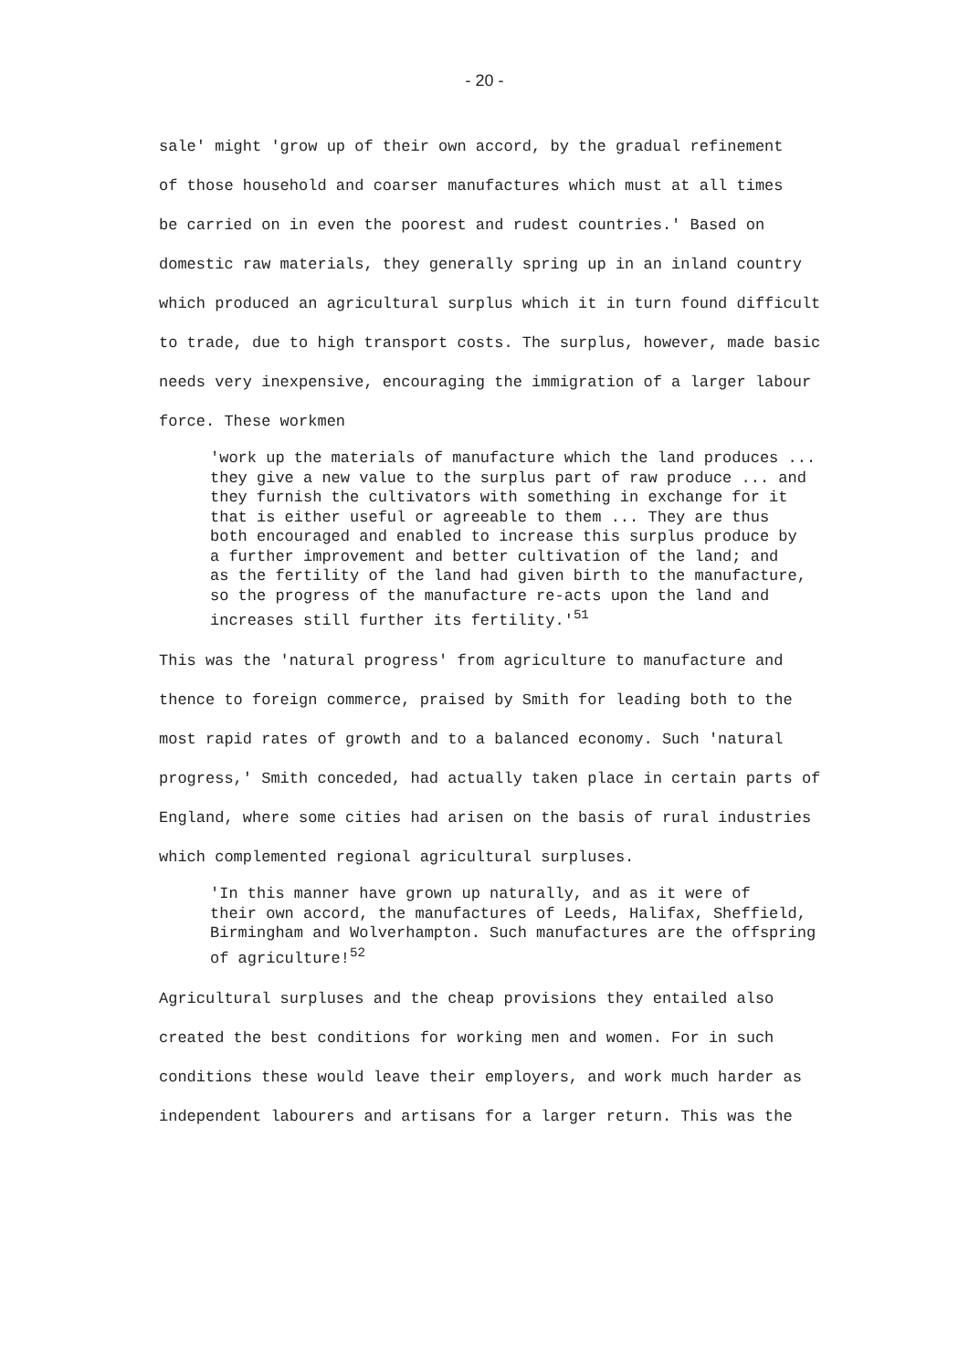- 20 -
sale' might 'grow up of their own accord, by the gradual refinement of those household and coarser manufactures which must at all times be carried on in even the poorest and rudest countries.' Based on domestic raw materials, they generally spring up in an inland country which produced an agricultural surplus which it in turn found difficult to trade, due to high transport costs. The surplus, however, made basic needs very inexpensive, encouraging the immigration of a larger labour force. These workmen
'work up the materials of manufacture which the land produces ... they give a new value to the surplus part of raw produce ... and they furnish the cultivators with something in exchange for it that is either useful or agreeable to them ... They are thus both encouraged and enabled to increase this surplus produce by a further improvement and better cultivation of the land; and as the fertility of the land had given birth to the manufacture, so the progress of the manufacture re-acts upon the land and increases still further its fertility.'<sup>51</sup>
This was the 'natural progress' from agriculture to manufacture and thence to foreign commerce, praised by Smith for leading both to the most rapid rates of growth and to a balanced economy. Such 'natural progress,' Smith conceded, had actually taken place in certain parts of England, where some cities had arisen on the basis of rural industries which complemented regional agricultural surpluses.
'In this manner have grown up naturally, and as it were of their own accord, the manufactures of Leeds, Halifax, Sheffield, Birmingham and Wolverhampton. Such manufactures are the offspring of agriculture!<sup>52</sup>
Agricultural surpluses and the cheap provisions they entailed also created the best conditions for working men and women. For in such conditions these would leave their employers, and work much harder as independent labourers and artisans for a larger return. This was the